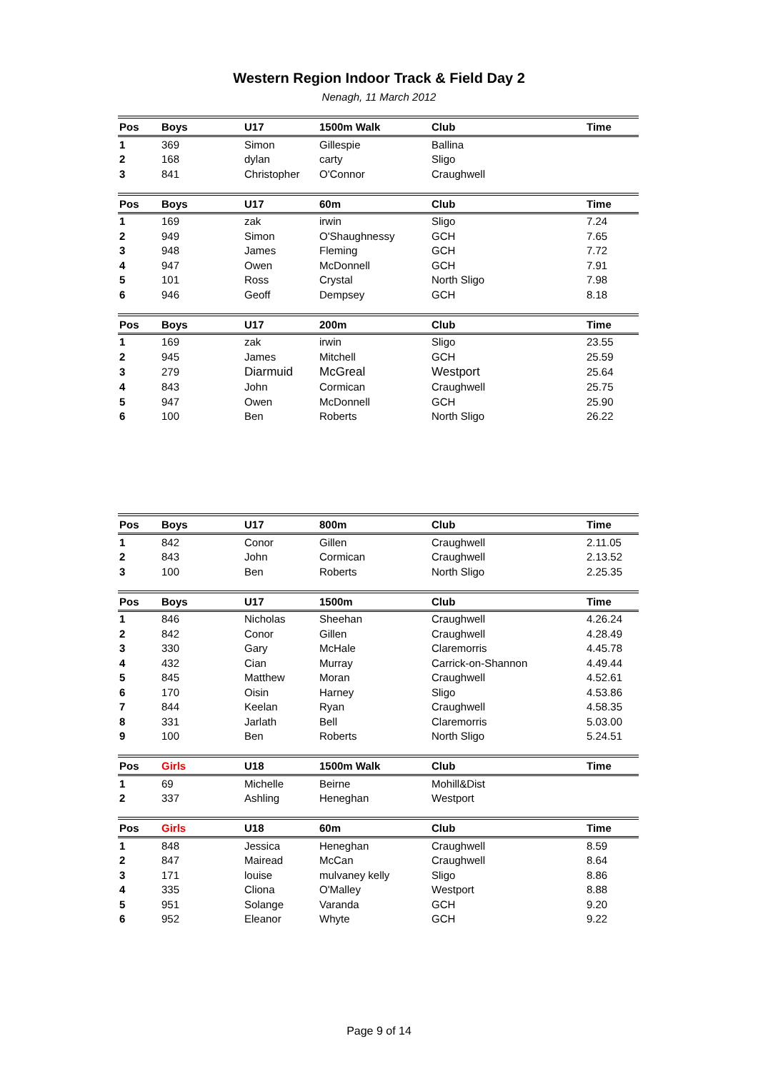Western Region Indoor Track & Field Day 2
Nenagh, 11 March 2012
| Pos | Boys | U17 | 1500m Walk | Club | Time |
| --- | --- | --- | --- | --- | --- |
| 1 | 369 | Simon | Gillespie | Ballina | |
| 2 | 168 | dylan | carty | Sligo | |
| 3 | 841 | Christopher | O'Connor | Craughwell | |
| Pos | Boys | U17 | 60m | Club | Time |
| --- | --- | --- | --- | --- | --- |
| 1 | 169 | zak | irwin | Sligo | 7.24 |
| 2 | 949 | Simon | O'Shaughnessy | GCH | 7.65 |
| 3 | 948 | James | Fleming | GCH | 7.72 |
| 4 | 947 | Owen | McDonnell | GCH | 7.91 |
| 5 | 101 | Ross | Crystal | North Sligo | 7.98 |
| 6 | 946 | Geoff | Dempsey | GCH | 8.18 |
| Pos | Boys | U17 | 200m | Club | Time |
| --- | --- | --- | --- | --- | --- |
| 1 | 169 | zak | irwin | Sligo | 23.55 |
| 2 | 945 | James | Mitchell | GCH | 25.59 |
| 3 | 279 | Diarmuid | McGreal | Westport | 25.64 |
| 4 | 843 | John | Cormican | Craughwell | 25.75 |
| 5 | 947 | Owen | McDonnell | GCH | 25.90 |
| 6 | 100 | Ben | Roberts | North Sligo | 26.22 |
| Pos | Boys | U17 | 800m | Club | Time |
| --- | --- | --- | --- | --- | --- |
| 1 | 842 | Conor | Gillen | Craughwell | 2.11.05 |
| 2 | 843 | John | Cormican | Craughwell | 2.13.52 |
| 3 | 100 | Ben | Roberts | North Sligo | 2.25.35 |
| Pos | Boys | U17 | 1500m | Club | Time |
| --- | --- | --- | --- | --- | --- |
| 1 | 846 | Nicholas | Sheehan | Craughwell | 4.26.24 |
| 2 | 842 | Conor | Gillen | Craughwell | 4.28.49 |
| 3 | 330 | Gary | McHale | Claremorris | 4.45.78 |
| 4 | 432 | Cian | Murray | Carrick-on-Shannon | 4.49.44 |
| 5 | 845 | Matthew | Moran | Craughwell | 4.52.61 |
| 6 | 170 | Oisin | Harney | Sligo | 4.53.86 |
| 7 | 844 | Keelan | Ryan | Craughwell | 4.58.35 |
| 8 | 331 | Jarlath | Bell | Claremorris | 5.03.00 |
| 9 | 100 | Ben | Roberts | North Sligo | 5.24.51 |
| Pos | Girls | U18 | 1500m Walk | Club | Time |
| --- | --- | --- | --- | --- | --- |
| 1 | 69 | Michelle | Beirne | Mohill&Dist | |
| 2 | 337 | Ashling | Heneghan | Westport | |
| Pos | Girls | U18 | 60m | Club | Time |
| --- | --- | --- | --- | --- | --- |
| 1 | 848 | Jessica | Heneghan | Craughwell | 8.59 |
| 2 | 847 | Mairead | McCan | Craughwell | 8.64 |
| 3 | 171 | louise | mulvaney kelly | Sligo | 8.86 |
| 4 | 335 | Cliona | O'Malley | Westport | 8.88 |
| 5 | 951 | Solange | Varanda | GCH | 9.20 |
| 6 | 952 | Eleanor | Whyte | GCH | 9.22 |
Page 9 of 14